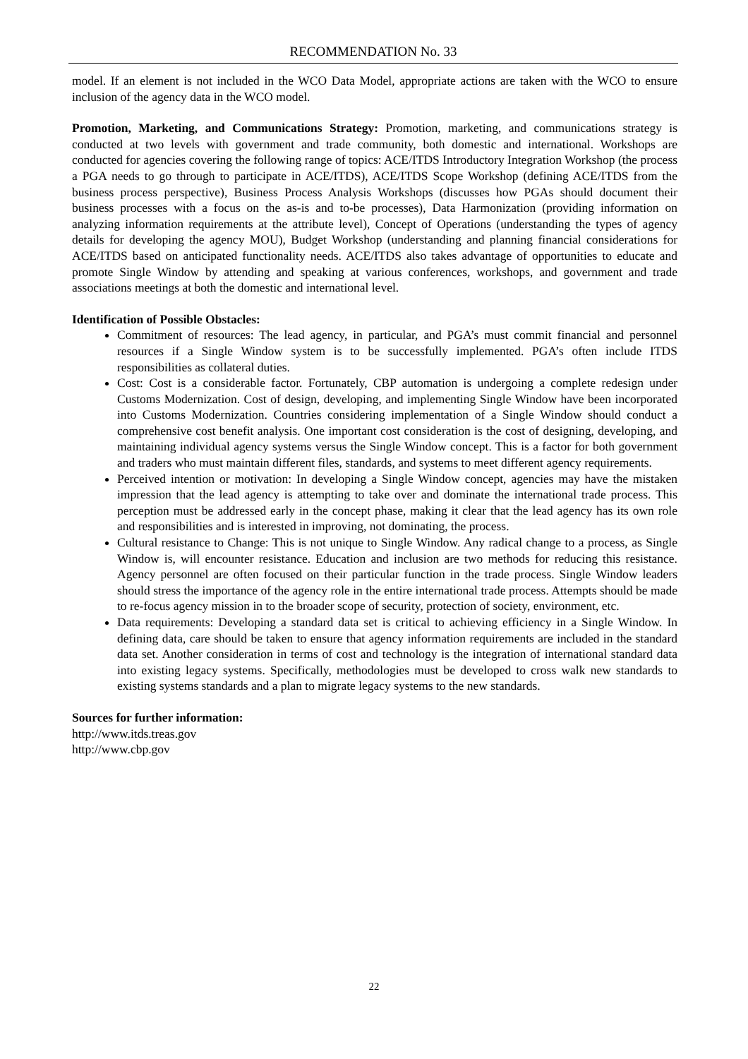RECOMMENDATION No. 33
model. If an element is not included in the WCO Data Model, appropriate actions are taken with the WCO to ensure inclusion of the agency data in the WCO model.
Promotion, Marketing, and Communications Strategy: Promotion, marketing, and communications strategy is conducted at two levels with government and trade community, both domestic and international. Workshops are conducted for agencies covering the following range of topics: ACE/ITDS Introductory Integration Workshop (the process a PGA needs to go through to participate in ACE/ITDS), ACE/ITDS Scope Workshop (defining ACE/ITDS from the business process perspective), Business Process Analysis Workshops (discusses how PGAs should document their business processes with a focus on the as-is and to-be processes), Data Harmonization (providing information on analyzing information requirements at the attribute level), Concept of Operations (understanding the types of agency details for developing the agency MOU), Budget Workshop (understanding and planning financial considerations for ACE/ITDS based on anticipated functionality needs. ACE/ITDS also takes advantage of opportunities to educate and promote Single Window by attending and speaking at various conferences, workshops, and government and trade associations meetings at both the domestic and international level.
Identification of Possible Obstacles:
Commitment of resources: The lead agency, in particular, and PGA’s must commit financial and personnel resources if a Single Window system is to be successfully implemented. PGA’s often include ITDS responsibilities as collateral duties.
Cost: Cost is a considerable factor. Fortunately, CBP automation is undergoing a complete redesign under Customs Modernization. Cost of design, developing, and implementing Single Window have been incorporated into Customs Modernization. Countries considering implementation of a Single Window should conduct a comprehensive cost benefit analysis. One important cost consideration is the cost of designing, developing, and maintaining individual agency systems versus the Single Window concept. This is a factor for both government and traders who must maintain different files, standards, and systems to meet different agency requirements.
Perceived intention or motivation: In developing a Single Window concept, agencies may have the mistaken impression that the lead agency is attempting to take over and dominate the international trade process. This perception must be addressed early in the concept phase, making it clear that the lead agency has its own role and responsibilities and is interested in improving, not dominating, the process.
Cultural resistance to Change: This is not unique to Single Window. Any radical change to a process, as Single Window is, will encounter resistance. Education and inclusion are two methods for reducing this resistance. Agency personnel are often focused on their particular function in the trade process. Single Window leaders should stress the importance of the agency role in the entire international trade process. Attempts should be made to re-focus agency mission in to the broader scope of security, protection of society, environment, etc.
Data requirements: Developing a standard data set is critical to achieving efficiency in a Single Window. In defining data, care should be taken to ensure that agency information requirements are included in the standard data set. Another consideration in terms of cost and technology is the integration of international standard data into existing legacy systems. Specifically, methodologies must be developed to cross walk new standards to existing systems standards and a plan to migrate legacy systems to the new standards.
Sources for further information:
http://www.itds.treas.gov
http://www.cbp.gov
22